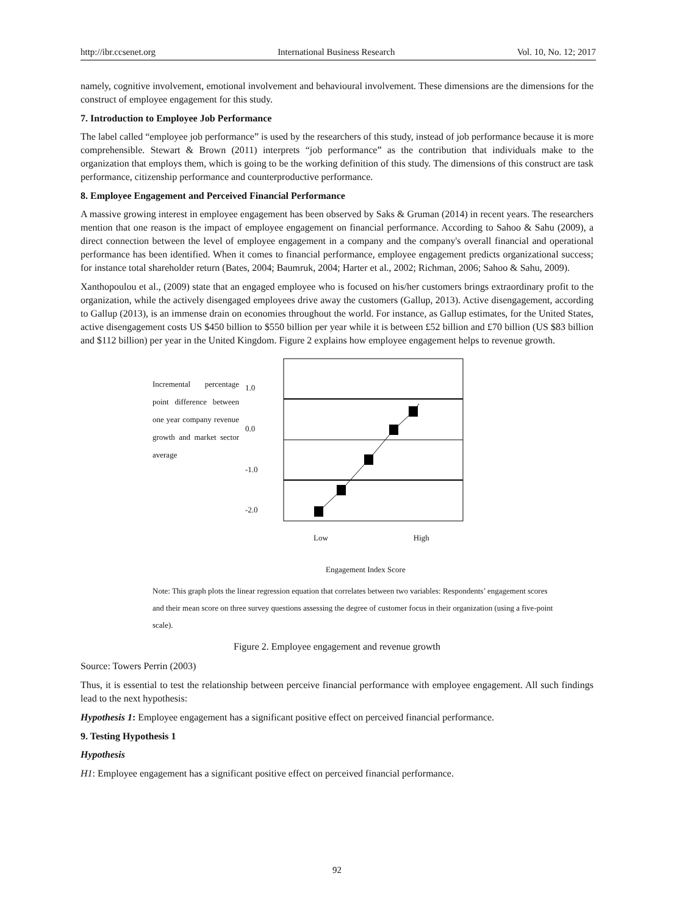http://ibr.ccsenet.org International Business Research Vol. 10, No. 12; 2017
namely, cognitive involvement, emotional involvement and behavioural involvement. These dimensions are the dimensions for the construct of employee engagement for this study.
7. Introduction to Employee Job Performance
The label called “employee job performance” is used by the researchers of this study, instead of job performance because it is more comprehensible. Stewart & Brown (2011) interprets “job performance” as the contribution that individuals make to the organization that employs them, which is going to be the working definition of this study. The dimensions of this construct are task performance, citizenship performance and counterproductive performance.
8. Employee Engagement and Perceived Financial Performance
A massive growing interest in employee engagement has been observed by Saks & Gruman (2014) in recent years. The researchers mention that one reason is the impact of employee engagement on financial performance. According to Sahoo & Sahu (2009), a direct connection between the level of employee engagement in a company and the company's overall financial and operational performance has been identified. When it comes to financial performance, employee engagement predicts organizational success; for instance total shareholder return (Bates, 2004; Baumruk, 2004; Harter et al., 2002; Richman, 2006; Sahoo & Sahu, 2009).
Xanthopoulou et al., (2009) state that an engaged employee who is focused on his/her customers brings extraordinary profit to the organization, while the actively disengaged employees drive away the customers (Gallup, 2013). Active disengagement, according to Gallup (2013), is an immense drain on economies throughout the world. For instance, as Gallup estimates, for the United States, active disengagement costs US $450 billion to $550 billion per year while it is between £52 billion and £70 billion (US $83 billion and $112 billion) per year in the United Kingdom. Figure 2 explains how employee engagement helps to revenue growth.
Incremental percentage point difference between one year company revenue growth and market sector average
1.0
0.0
-1.0
-2.0
Low High
Engagement Index Score
Note: This graph plots the linear regression equation that correlates between two variables: Respondents’ engagement scores and their mean score on three survey questions assessing the degree of customer focus in their organization (using a five-point scale).
Figure 2. Employee engagement and revenue growth
Source: Towers Perrin (2003)
Thus, it is essential to test the relationship between perceive financial performance with employee engagement. All such findings lead to the next hypothesis:
Hypothesis 1: Employee engagement has a significant positive effect on perceived financial performance.
9. Testing Hypothesis 1
Hypothesis
H1: Employee engagement has a significant positive effect on perceived financial performance.
92